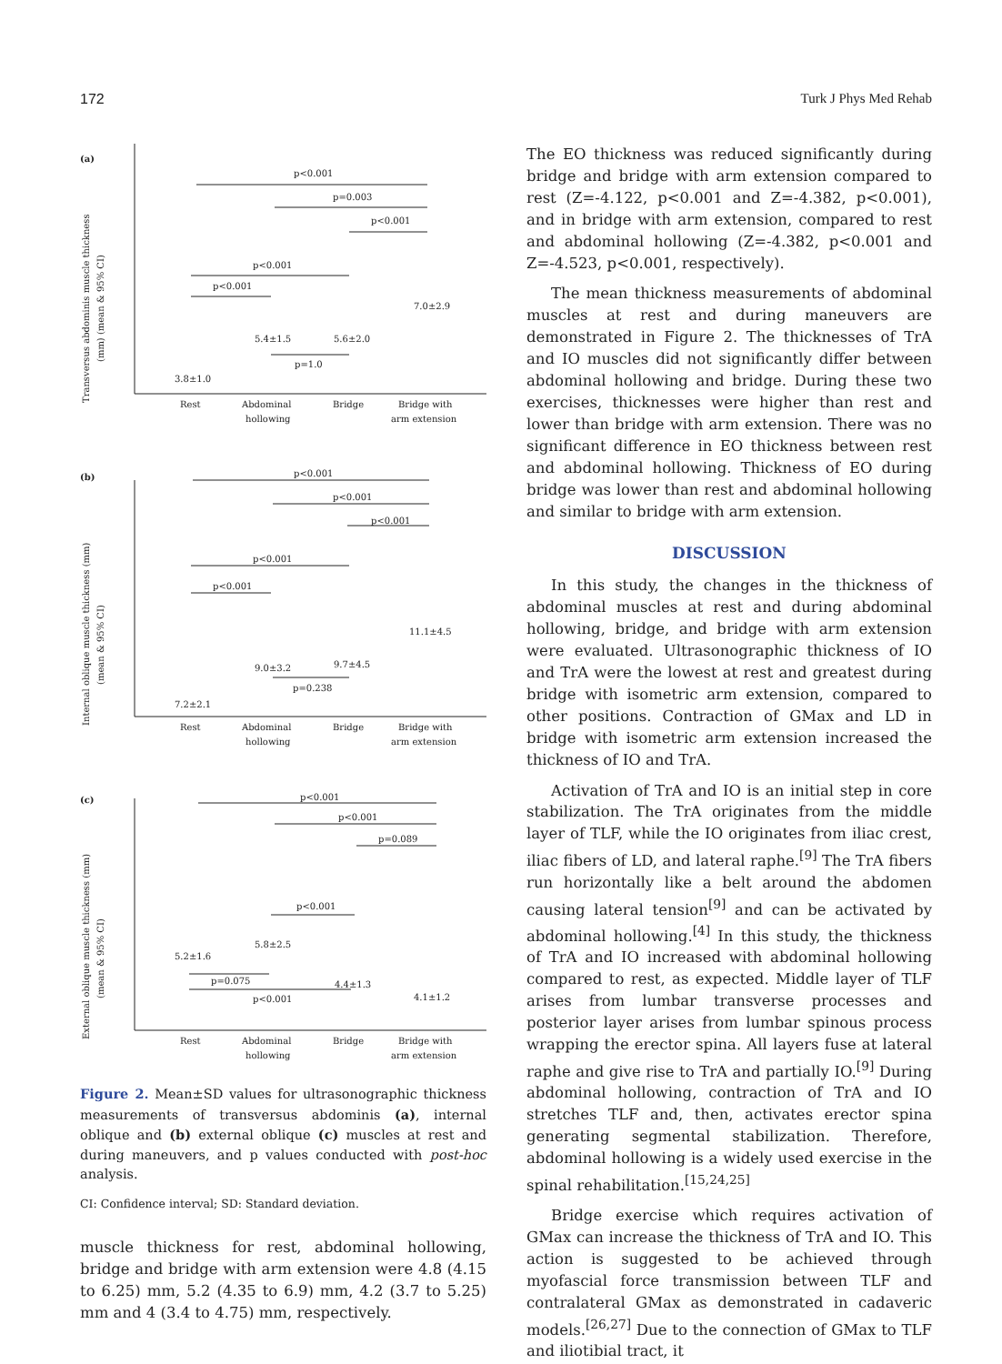172 Turk J Phys Med Rehab
(a)
p<0.001
p=0.003
p<0.001
p<0.001
p<0.001
p=1.0
3.8±1.0
5.4±1.5
5.6±2.0
7.0±2.9
Rest
Abdominal
hollowing
Bridge
Bridge with
arm extension
Transversus abdominis muscle thickness
(mm) (mean & 95% CI)
(b)
p<0.001
p<0.001
p<0.001
p<0.001
p<0.001
p=0.238
7.2±2.1
9.0±3.2
9.7±4.5
11.1±4.5
Rest
Abdominal
hollowing
Bridge
Bridge with
arm extension
Internal oblique muscle thickness (mm)
(mean & 95% CI)
(c)
p<0.001
p<0.001
p=0.089
p<0.001
p=0.075
p<0.001
5.2±1.6
5.8±2.5
4.4±1.3
4.1±1.2
Rest
Abdominal
hollowing
Bridge
Bridge with
arm extension
External oblique muscle thickness (mm)
(mean & 95% CI)
Figure 2. Mean±SD values for ultrasonographic thickness measurements of transversus abdominis (a), internal oblique and (b) external oblique (c) muscles at rest and during maneuvers, and p values conducted with post-hoc analysis.
CI: Confidence interval; SD: Standard deviation.
muscle thickness for rest, abdominal hollowing, bridge and bridge with arm extension were 4.8 (4.15 to 6.25) mm, 5.2 (4.35 to 6.9) mm, 4.2 (3.7 to 5.25) mm and 4 (3.4 to 4.75) mm, respectively.
The EO thickness was reduced significantly during bridge and bridge with arm extension compared to rest (Z=-4.122, p<0.001 and Z=-4.382, p<0.001), and in bridge with arm extension, compared to rest and abdominal hollowing (Z=-4.382, p<0.001 and Z=-4.523, p<0.001, respectively).
The mean thickness measurements of abdominal muscles at rest and during maneuvers are demonstrated in Figure 2. The thicknesses of TrA and IO muscles did not significantly differ between abdominal hollowing and bridge. During these two exercises, thicknesses were higher than rest and lower than bridge with arm extension. There was no significant difference in EO thickness between rest and abdominal hollowing. Thickness of EO during bridge was lower than rest and abdominal hollowing and similar to bridge with arm extension.
DISCUSSION
In this study, the changes in the thickness of abdominal muscles at rest and during abdominal hollowing, bridge, and bridge with arm extension were evaluated. Ultrasonographic thickness of IO and TrA were the lowest at rest and greatest during bridge with isometric arm extension, compared to other positions. Contraction of GMax and LD in bridge with isometric arm extension increased the thickness of IO and TrA.
Activation of TrA and IO is an initial step in core stabilization. The TrA originates from the middle layer of TLF, while the IO originates from iliac crest, iliac fibers of LD, and lateral raphe.<sup>[9]</sup> The TrA fibers run horizontally like a belt around the abdomen causing lateral tension<sup>[9]</sup> and can be activated by abdominal hollowing.<sup>[4]</sup> In this study, the thickness of TrA and IO increased with abdominal hollowing compared to rest, as expected. Middle layer of TLF arises from lumbar transverse processes and posterior layer arises from lumbar spinous process wrapping the erector spina. All layers fuse at lateral raphe and give rise to TrA and partially IO.<sup>[9]</sup> During abdominal hollowing, contraction of TrA and IO stretches TLF and, then, activates erector spina generating segmental stabilization. Therefore, abdominal hollowing is a widely used exercise in the spinal rehabilitation.<sup>[15,24,25]</sup>
Bridge exercise which requires activation of GMax can increase the thickness of TrA and IO. This action is suggested to be achieved through myofascial force transmission between TLF and contralateral GMax as demonstrated in cadaveric models.<sup>[26,27]</sup> Due to the connection of GMax to TLF and iliotibial tract, it